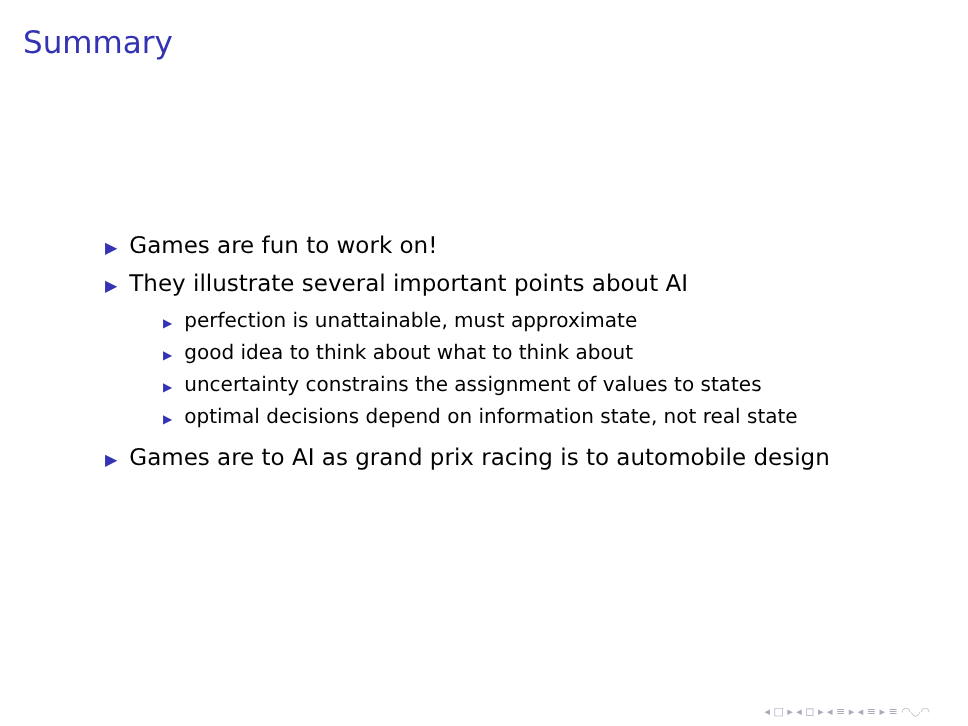Summary
▶ Games are fun to work on!
▶ They illustrate several important points about AI
▶ perfection is unattainable, must approximate
▶ good idea to think about what to think about
▶ uncertainty constrains the assignment of values to states
▶ optimal decisions depend on information state, not real state
▶ Games are to AI as grand prix racing is to automobile design
◂ □ ▸ ◂ ◻ ▸ ◂ ≡ ▸ ◂ ≡ ▸ ≡ ◠◡◠